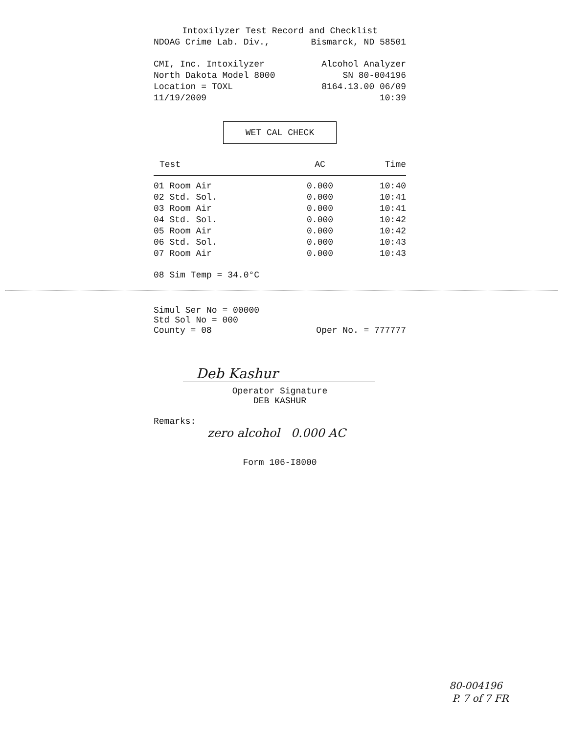Intoxilyzer Test Record and Checklist
NDOAG Crime Lab. Div., Bismarck, ND 58501
CMI, Inc. Intoxilyzer Alcohol Analyzer
North Dakota Model 8000 SN 80-004196
Location = TOXL 8164.13.00 06/09
11/19/2009 10:39
WET CAL CHECK
| Test | AC | Time |
| --- | --- | --- |
| 01 Room Air | 0.000 | 10:40 |
| 02 Std. Sol. | 0.000 | 10:41 |
| 03 Room Air | 0.000 | 10:41 |
| 04 Std. Sol. | 0.000 | 10:42 |
| 05 Room Air | 0.000 | 10:42 |
| 06 Std. Sol. | 0.000 | 10:43 |
| 07 Room Air | 0.000 | 10:43 |
08 Sim Temp = 34.0°C
Simul Ser No = 00000
Std Sol No = 000
County = 08 Oper No. = 777777
Deb Kashur
Operator Signature
DEB KASHUR
Remarks:
zero alcohol 0.000 AC
Form 106-I8000
80-004196
P. 7 of 7 FR